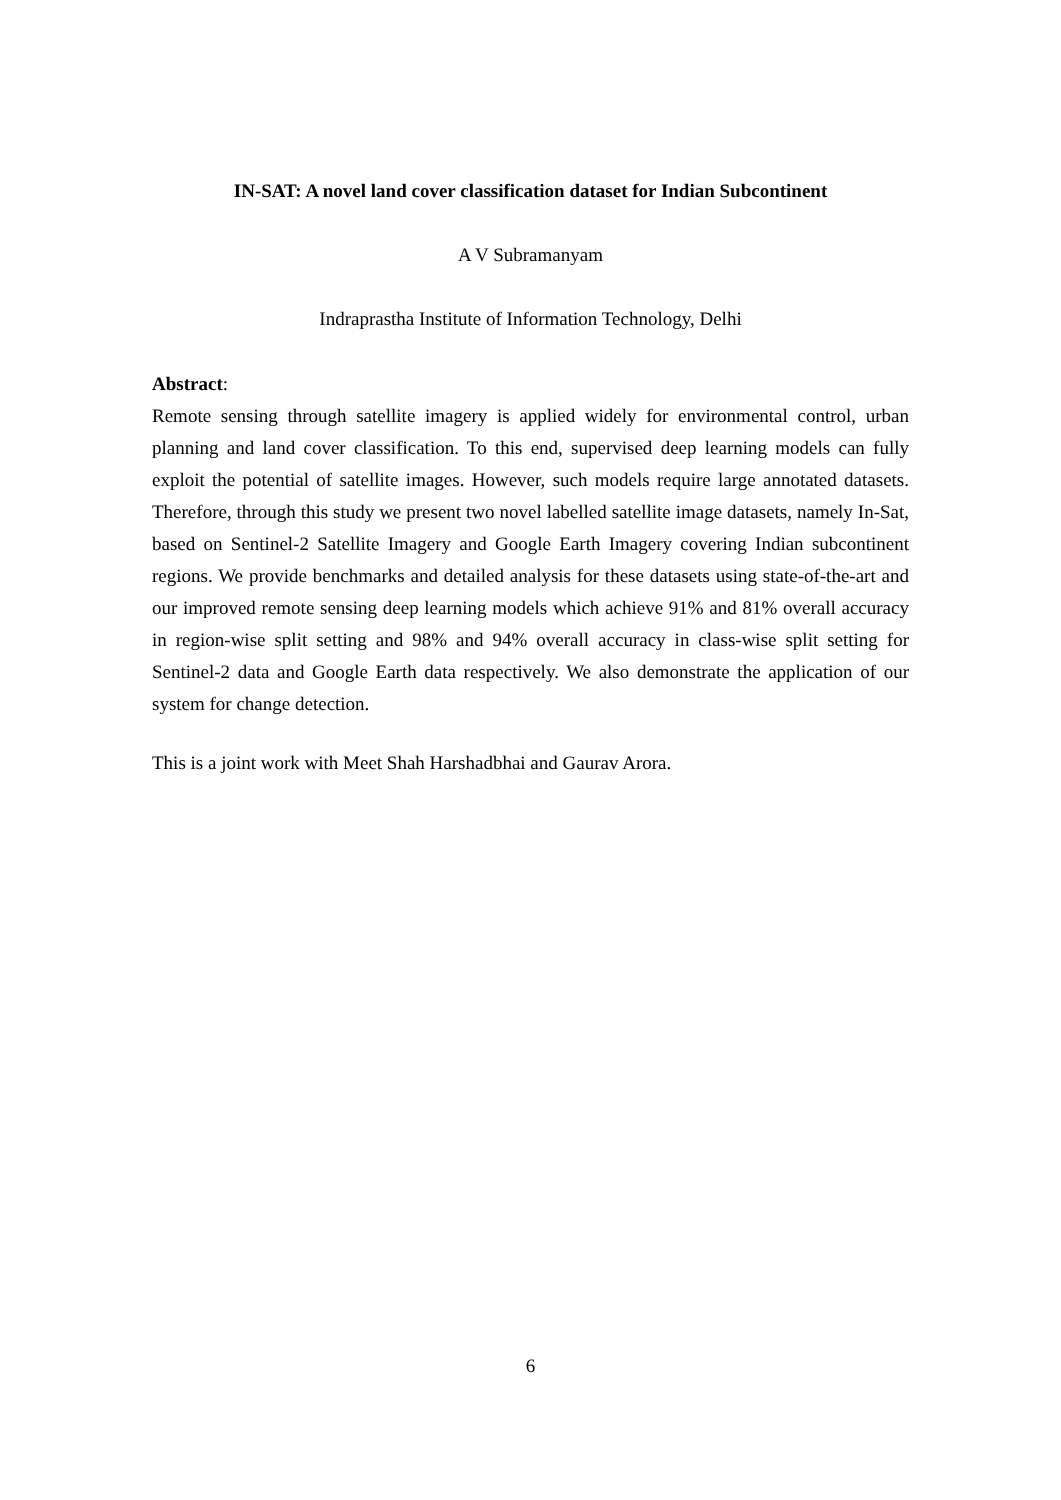IN-SAT: A novel land cover classification dataset for Indian Subcontinent
A V Subramanyam
Indraprastha Institute of Information Technology, Delhi
Abstract:
Remote sensing through satellite imagery is applied widely for environmental control, urban planning and land cover classification. To this end, supervised deep learning models can fully exploit the potential of satellite images. However, such models require large annotated datasets. Therefore, through this study we present two novel labelled satellite image datasets, namely In-Sat, based on Sentinel-2 Satellite Imagery and Google Earth Imagery covering Indian subcontinent regions. We provide benchmarks and detailed analysis for these datasets using state-of-the-art and our improved remote sensing deep learning models which achieve 91% and 81% overall accuracy in region-wise split setting and 98% and 94% overall accuracy in class-wise split setting for Sentinel-2 data and Google Earth data respectively. We also demonstrate the application of our system for change detection.
This is a joint work with Meet Shah Harshadbhai and Gaurav Arora.
6